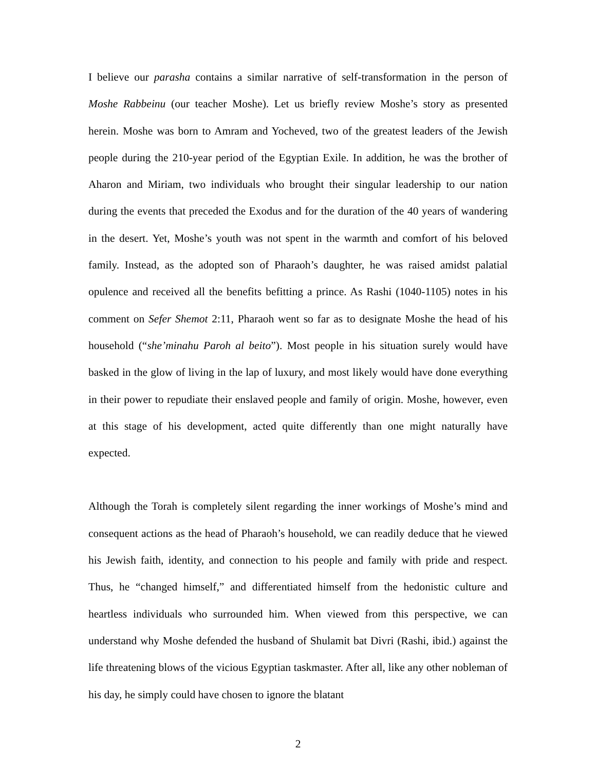I believe our parasha contains a similar narrative of self-transformation in the person of Moshe Rabbeinu (our teacher Moshe). Let us briefly review Moshe’s story as presented herein. Moshe was born to Amram and Yocheved, two of the greatest leaders of the Jewish people during the 210-year period of the Egyptian Exile. In addition, he was the brother of Aharon and Miriam, two individuals who brought their singular leadership to our nation during the events that preceded the Exodus and for the duration of the 40 years of wandering in the desert. Yet, Moshe’s youth was not spent in the warmth and comfort of his beloved family. Instead, as the adopted son of Pharaoh’s daughter, he was raised amidst palatial opulence and received all the benefits befitting a prince. As Rashi (1040-1105) notes in his comment on Sefer Shemot 2:11, Pharaoh went so far as to designate Moshe the head of his household (“she’minahu Paroh al beito”). Most people in his situation surely would have basked in the glow of living in the lap of luxury, and most likely would have done everything in their power to repudiate their enslaved people and family of origin. Moshe, however, even at this stage of his development, acted quite differently than one might naturally have expected.
Although the Torah is completely silent regarding the inner workings of Moshe’s mind and consequent actions as the head of Pharaoh’s household, we can readily deduce that he viewed his Jewish faith, identity, and connection to his people and family with pride and respect. Thus, he “changed himself,” and differentiated himself from the hedonistic culture and heartless individuals who surrounded him. When viewed from this perspective, we can understand why Moshe defended the husband of Shulamit bat Divri (Rashi, ibid.) against the life threatening blows of the vicious Egyptian taskmaster. After all, like any other nobleman of his day, he simply could have chosen to ignore the blatant
2